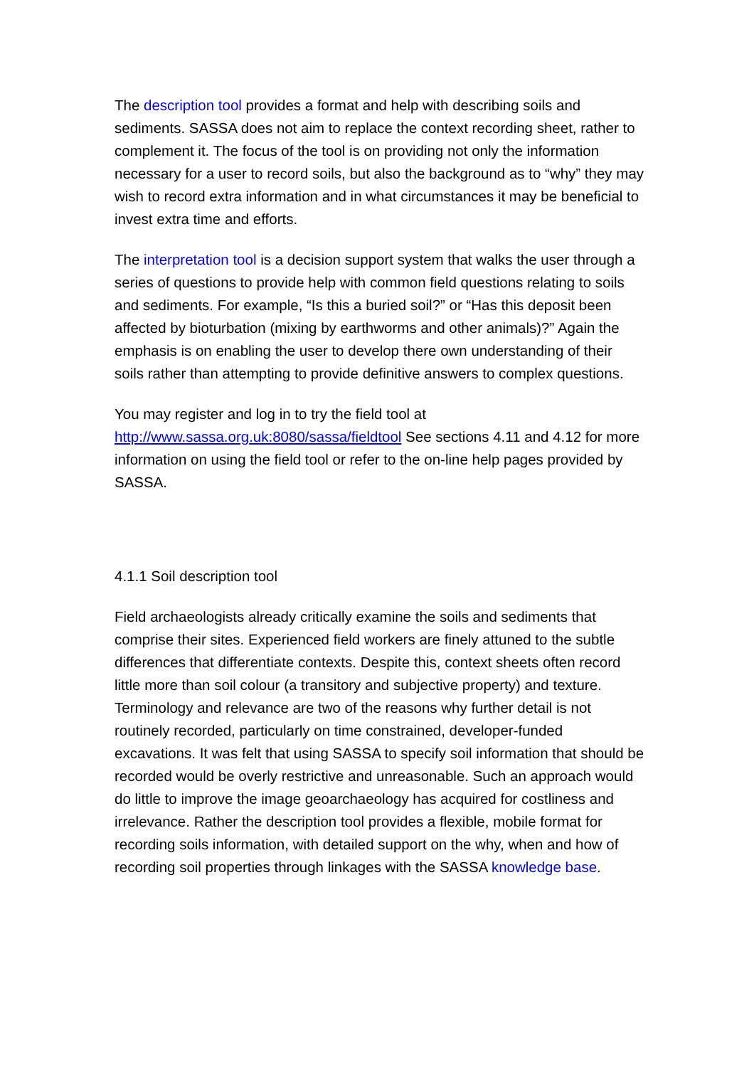The description tool provides a format and help with describing soils and sediments. SASSA does not aim to replace the context recording sheet, rather to complement it. The focus of the tool is on providing not only the information necessary for a user to record soils, but also the background as to “why” they may wish to record extra information and in what circumstances it may be beneficial to invest extra time and efforts.
The interpretation tool is a decision support system that walks the user through a series of questions to provide help with common field questions relating to soils and sediments. For example, “Is this a buried soil?” or “Has this deposit been affected by bioturbation (mixing by earthworms and other animals)?” Again the emphasis is on enabling the user to develop there own understanding of their soils rather than attempting to provide definitive answers to complex questions.
You may register and log in to try the field tool at http://www.sassa.org.uk:8080/sassa/fieldtool See sections 4.11 and 4.12 for more information on using the field tool or refer to the on-line help pages provided by SASSA.
4.1.1 Soil description tool
Field archaeologists already critically examine the soils and sediments that comprise their sites. Experienced field workers are finely attuned to the subtle differences that differentiate contexts. Despite this, context sheets often record little more than soil colour (a transitory and subjective property) and texture. Terminology and relevance are two of the reasons why further detail is not routinely recorded, particularly on time constrained, developer-funded excavations. It was felt that using SASSA to specify soil information that should be recorded would be overly restrictive and unreasonable. Such an approach would do little to improve the image geoarchaeology has acquired for costliness and irrelevance. Rather the description tool provides a flexible, mobile format for recording soils information, with detailed support on the why, when and how of recording soil properties through linkages with the SASSA knowledge base.